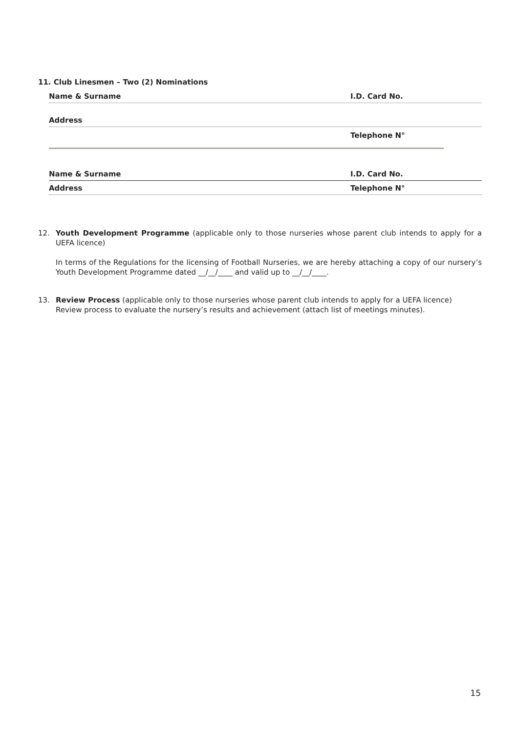11. Club Linesmen – Two (2) Nominations
Name & Surname I.D. Card No.
Address
Telephone N°
Name & Surname I.D. Card No.
Address Telephone N°
12.
Youth Development Programme (applicable only to those nurseries whose parent club intends to apply for a UEFA licence)
In terms of the Regulations for the licensing of Football Nurseries, we are hereby attaching a copy of our nursery’s Youth Development Programme dated __/__/____ and valid up to __/__/____.
13.
Review Process (applicable only to those nurseries whose parent club intends to apply for a UEFA licence)
Review process to evaluate the nursery’s results and achievement (attach list of meetings minutes).
15